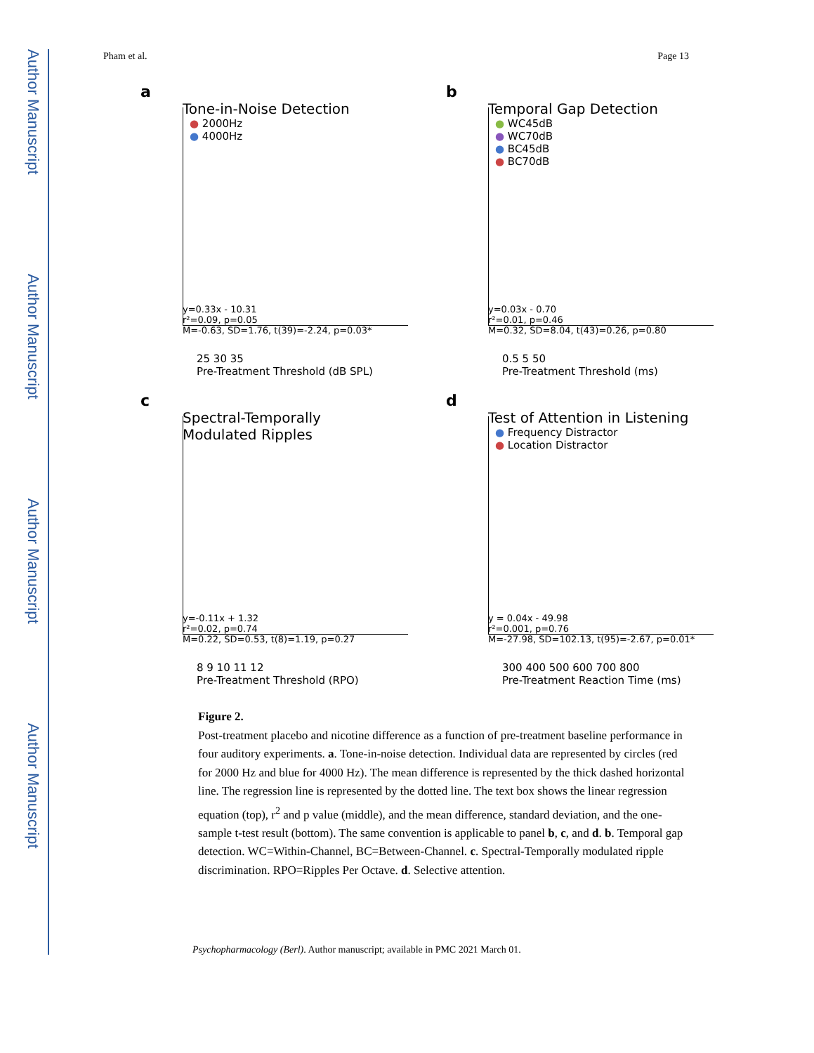Author Manuscript
Author Manuscript
Author Manuscript
Author Manuscript
Pham et al. Page 13
a
Tone-in-Noise Detection
● 2000Hz
● 4000Hz
y=0.33x - 10.31
r²=0.09, p=0.05
M=-0.63, SD=1.76, t(39)=-2.24, p=0.03*
25 30 35
Pre-Treatment Threshold (dB SPL)
b
Temporal Gap Detection
● WC45dB
● WC70dB
● BC45dB
● BC70dB
y=0.03x - 0.70
r²=0.01, p=0.46
M=0.32, SD=8.04, t(43)=0.26, p=0.80
0.5 5 50
Pre-Treatment Threshold (ms)
c
Spectral-Temporally
Modulated Ripples
y=-0.11x + 1.32
r²=0.02, p=0.74
M=0.22, SD=0.53, t(8)=1.19, p=0.27
8 9 10 11 12
Pre-Treatment Threshold (RPO)
d
Test of Attention in Listening
● Frequency Distractor
● Location Distractor
y = 0.04x - 49.98
r²=0.001, p=0.76
M=-27.98, SD=102.13, t(95)=-2.67, p=0.01*
300 400 500 600 700 800
Pre-Treatment Reaction Time (ms)
Figure 2.
Post-treatment placebo and nicotine difference as a function of pre-treatment baseline performance in four auditory experiments. a. Tone-in-noise detection. Individual data are represented by circles (red for 2000 Hz and blue for 4000 Hz). The mean difference is represented by the thick dashed horizontal line. The regression line is represented by the dotted line. The text box shows the linear regression equation (top), r<sup>2</sup> and p value (middle), and the mean difference, standard deviation, and the one-sample t-test result (bottom). The same convention is applicable to panel b, c, and d. b. Temporal gap detection. WC=Within-Channel, BC=Between-Channel. c. Spectral-Temporally modulated ripple discrimination. RPO=Ripples Per Octave. d. Selective attention.
Psychopharmacology (Berl). Author manuscript; available in PMC 2021 March 01.